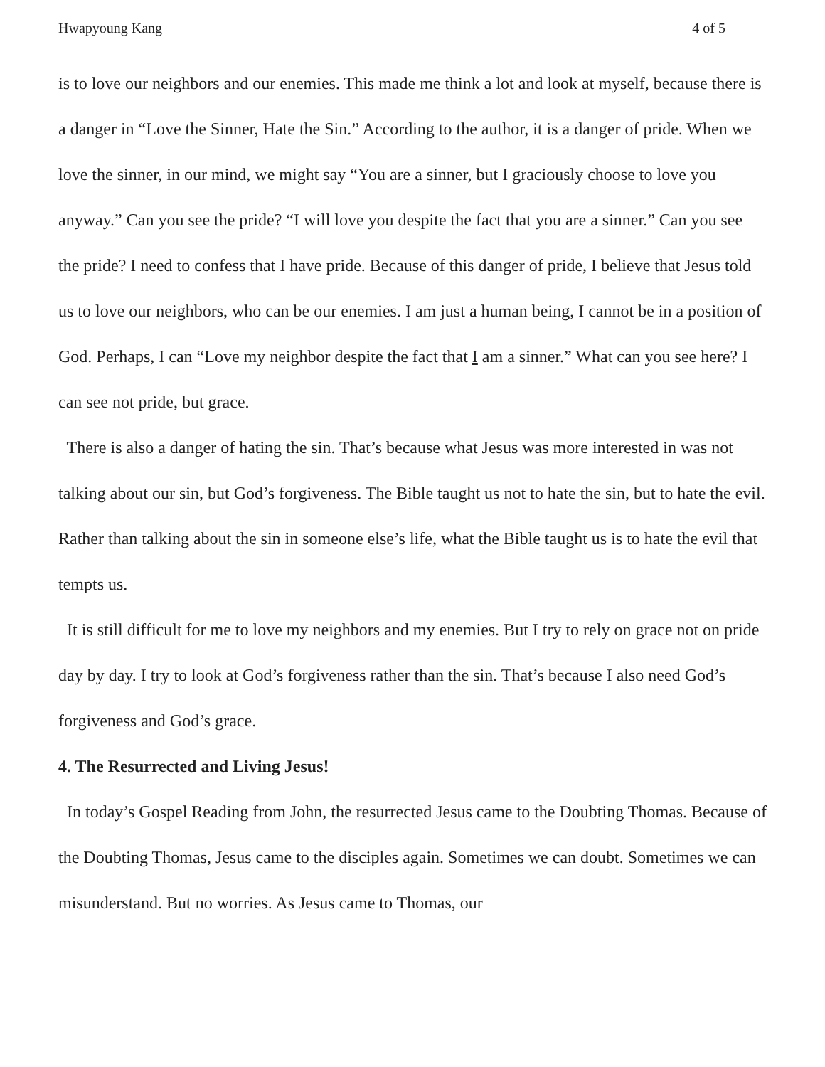Hwapyoung Kang 4 of 5
is to love our neighbors and our enemies. This made me think a lot and look at myself, because there is a danger in “Love the Sinner, Hate the Sin.” According to the author, it is a danger of pride. When we love the sinner, in our mind, we might say “You are a sinner, but I graciously choose to love you anyway.” Can you see the pride? “I will love you despite the fact that you are a sinner.” Can you see the pride? I need to confess that I have pride. Because of this danger of pride, I believe that Jesus told us to love our neighbors, who can be our enemies. I am just a human being, I cannot be in a position of God. Perhaps, I can “Love my neighbor despite the fact that I am a sinner.” What can you see here? I can see not pride, but grace.
There is also a danger of hating the sin. That’s because what Jesus was more interested in was not talking about our sin, but God’s forgiveness. The Bible taught us not to hate the sin, but to hate the evil. Rather than talking about the sin in someone else’s life, what the Bible taught us is to hate the evil that tempts us.
It is still difficult for me to love my neighbors and my enemies. But I try to rely on grace not on pride day by day. I try to look at God’s forgiveness rather than the sin. That’s because I also need God’s forgiveness and God’s grace.
4. The Resurrected and Living Jesus!
In today’s Gospel Reading from John, the resurrected Jesus came to the Doubting Thomas. Because of the Doubting Thomas, Jesus came to the disciples again. Sometimes we can doubt. Sometimes we can misunderstand. But no worries. As Jesus came to Thomas, our